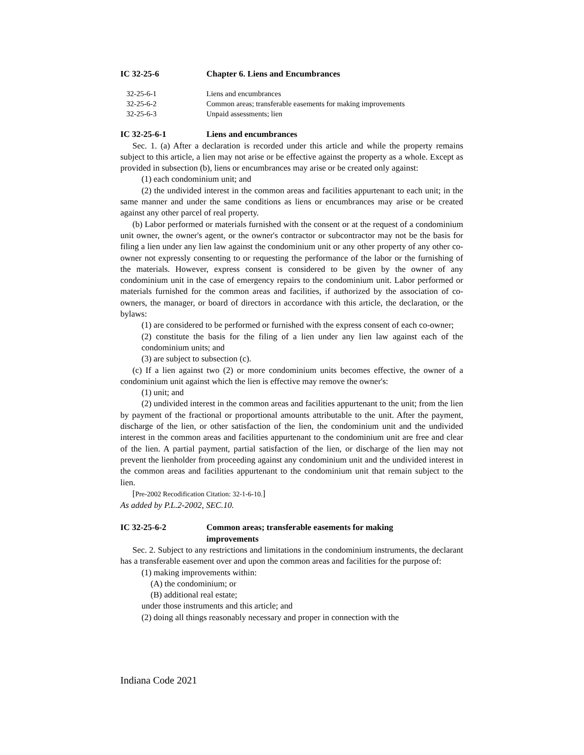IC 32-25-6 Chapter 6. Liens and Encumbrances
32-25-6-1 Liens and encumbrances
32-25-6-2 Common areas; transferable easements for making improvements
32-25-6-3 Unpaid assessments; lien
IC 32-25-6-1 Liens and encumbrances
Sec. 1. (a) After a declaration is recorded under this article and while the property remains subject to this article, a lien may not arise or be effective against the property as a whole. Except as provided in subsection (b), liens or encumbrances may arise or be created only against:
(1) each condominium unit; and
(2) the undivided interest in the common areas and facilities appurtenant to each unit; in the same manner and under the same conditions as liens or encumbrances may arise or be created against any other parcel of real property.
(b) Labor performed or materials furnished with the consent or at the request of a condominium unit owner, the owner's agent, or the owner's contractor or subcontractor may not be the basis for filing a lien under any lien law against the condominium unit or any other property of any other co-owner not expressly consenting to or requesting the performance of the labor or the furnishing of the materials. However, express consent is considered to be given by the owner of any condominium unit in the case of emergency repairs to the condominium unit. Labor performed or materials furnished for the common areas and facilities, if authorized by the association of co-owners, the manager, or board of directors in accordance with this article, the declaration, or the bylaws:
(1) are considered to be performed or furnished with the express consent of each co-owner;
(2) constitute the basis for the filing of a lien under any lien law against each of the condominium units; and
(3) are subject to subsection (c).
(c) If a lien against two (2) or more condominium units becomes effective, the owner of a condominium unit against which the lien is effective may remove the owner's:
(1) unit; and
(2) undivided interest in the common areas and facilities appurtenant to the unit; from the lien by payment of the fractional or proportional amounts attributable to the unit. After the payment, discharge of the lien, or other satisfaction of the lien, the condominium unit and the undivided interest in the common areas and facilities appurtenant to the condominium unit are free and clear of the lien. A partial payment, partial satisfaction of the lien, or discharge of the lien may not prevent the lienholder from proceeding against any condominium unit and the undivided interest in the common areas and facilities appurtenant to the condominium unit that remain subject to the lien.
[Pre-2002 Recodification Citation: 32-1-6-10.]
As added by P.L.2-2002, SEC.10.
IC 32-25-6-2 Common areas; transferable easements for making
improvements
Sec. 2. Subject to any restrictions and limitations in the condominium instruments, the declarant has a transferable easement over and upon the common areas and facilities for the purpose of:
(1) making improvements within:
(A) the condominium; or
(B) additional real estate;
under those instruments and this article; and
(2) doing all things reasonably necessary and proper in connection with the
Indiana Code 2021